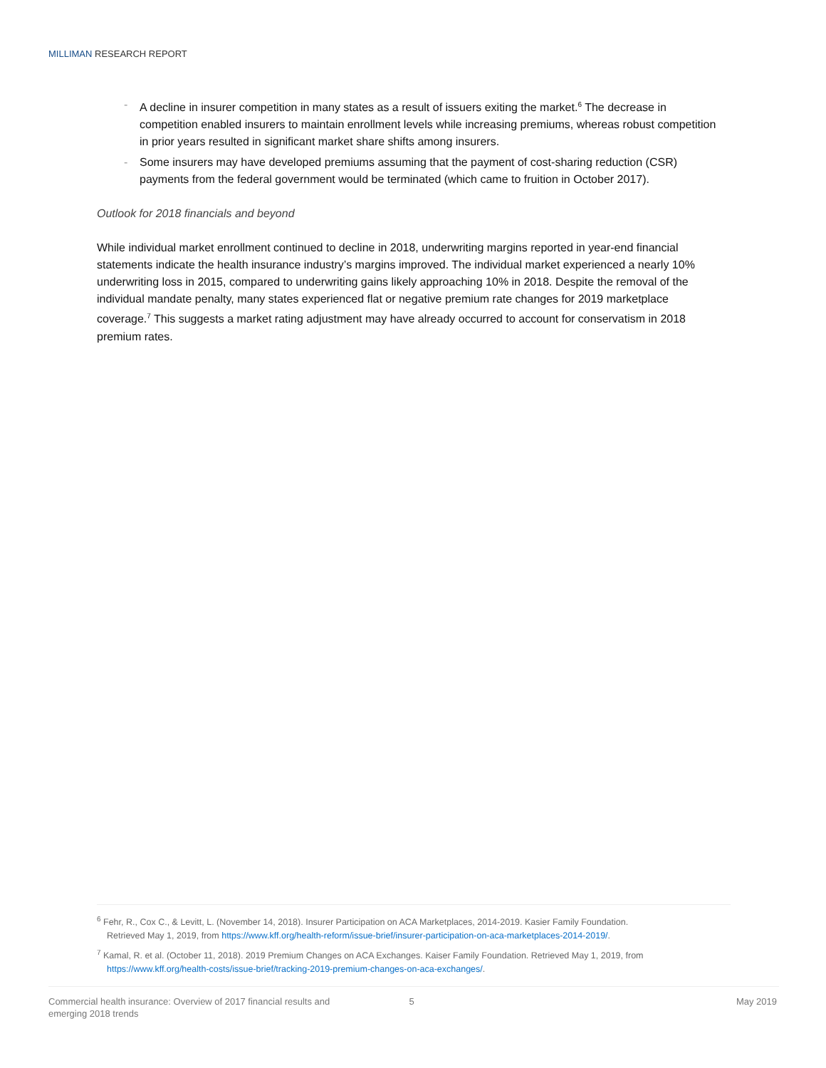MILLIMAN RESEARCH REPORT
- A decline in insurer competition in many states as a result of issuers exiting the market.<sup>6</sup> The decrease in competition enabled insurers to maintain enrollment levels while increasing premiums, whereas robust competition in prior years resulted in significant market share shifts among insurers.
- Some insurers may have developed premiums assuming that the payment of cost-sharing reduction (CSR) payments from the federal government would be terminated (which came to fruition in October 2017).
Outlook for 2018 financials and beyond
While individual market enrollment continued to decline in 2018, underwriting margins reported in year-end financial statements indicate the health insurance industry’s margins improved. The individual market experienced a nearly 10% underwriting loss in 2015, compared to underwriting gains likely approaching 10% in 2018. Despite the removal of the individual mandate penalty, many states experienced flat or negative premium rate changes for 2019 marketplace coverage.<sup>7</sup> This suggests a market rating adjustment may have already occurred to account for conservatism in 2018 premium rates.
<sup>6</sup> Fehr, R., Cox C., & Levitt, L. (November 14, 2018). Insurer Participation on ACA Marketplaces, 2014-2019. Kasier Family Foundation.
Retrieved May 1, 2019, from https://www.kff.org/health-reform/issue-brief/insurer-participation-on-aca-marketplaces-2014-2019/.
<sup>7</sup> Kamal, R. et al. (October 11, 2018). 2019 Premium Changes on ACA Exchanges. Kaiser Family Foundation. Retrieved May 1, 2019, from
https://www.kff.org/health-costs/issue-brief/tracking-2019-premium-changes-on-aca-exchanges/.
Commercial health insurance: Overview of 2017 financial results and emerging 2018 trends
5 May 2019